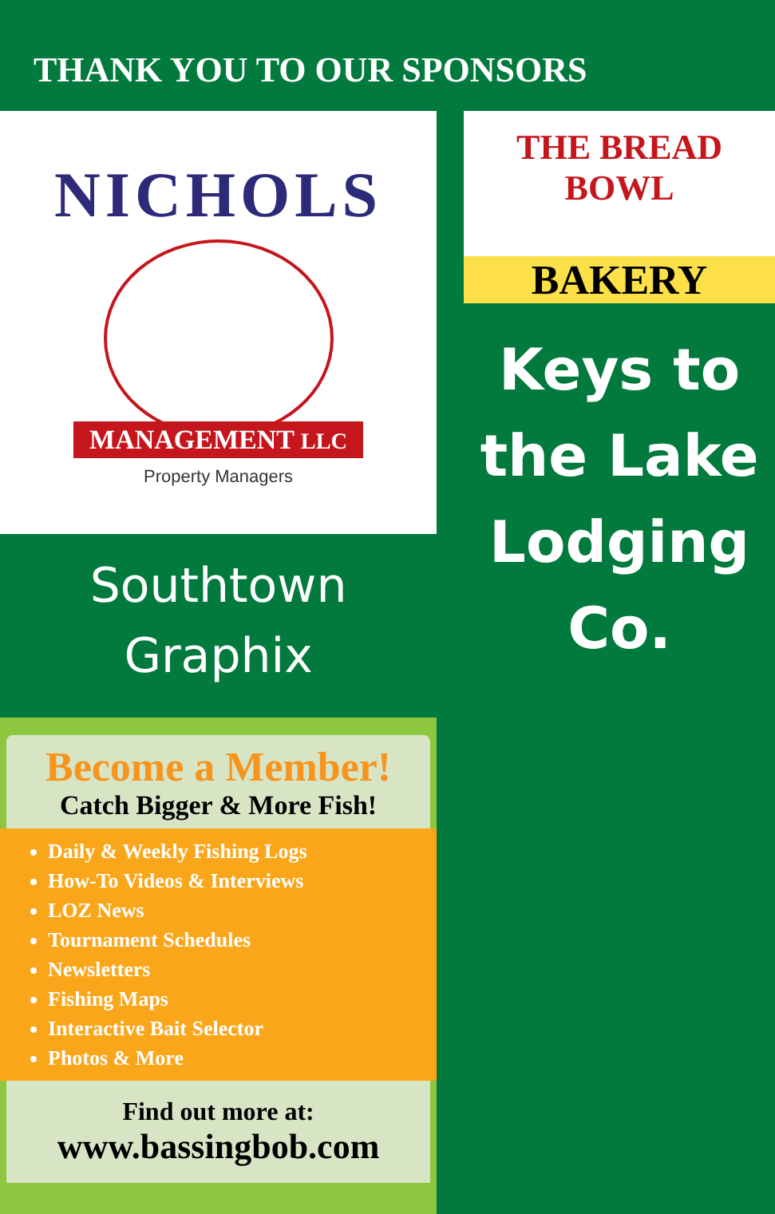THANK YOU TO OUR SPONSORS
NICHOLS
MANAGEMENT LLC
Property Managers
Southtown
Graphix
Become a Member!
Catch Bigger & More Fish!
Daily & Weekly Fishing Logs
How-To Videos & Interviews
LOZ News
Tournament Schedules
Newsletters
Fishing Maps
Interactive Bait Selector
Photos & More
Find out more at:
www.bassingbob.com
THE BREAD BOWL
BAKERY
Keys to
the Lake
Lodging
Co.